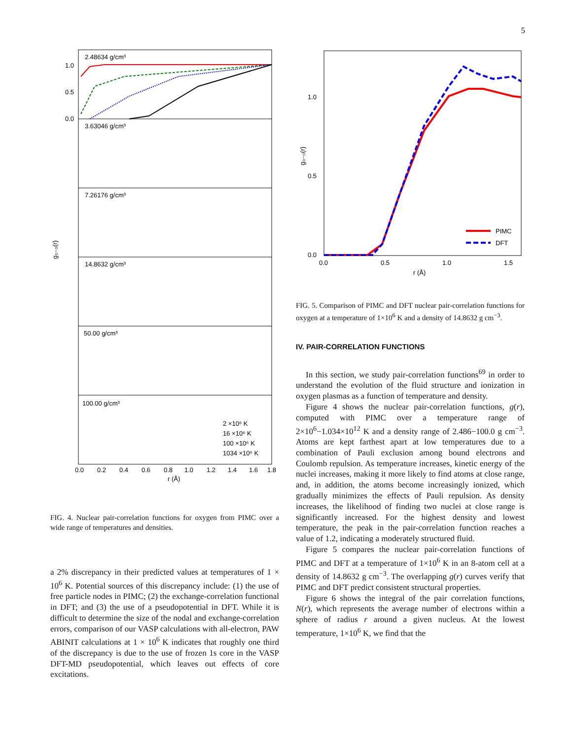5
2.48634 g/cm³
3.63046 g/cm³
7.26176 g/cm³
14.8632 g/cm³
50.00 g/cm³
100.00 g/cm³
1.0
0.5
0.0
g₀₋₀(r)
2 ×10⁶ K
16 ×10⁶ K
100 ×10⁶ K
1034 ×10⁶ K
0.0
0.2
0.4
0.6
0.8
1.0
1.2
1.4
1.6
1.8
r (Å)
FIG. 4. Nuclear pair-correlation functions for oxygen from PIMC over a wide range of temperatures and densities.
a 2% discrepancy in their predicted values at temperatures of 1 × 10<sup>6</sup> K. Potential sources of this discrepancy include: (1) the use of free particle nodes in PIMC; (2) the exchange-correlation functional in DFT; and (3) the use of a pseudopotential in DFT. While it is difficult to determine the size of the nodal and exchange-correlation errors, comparison of our VASP calculations with all-electron, PAW ABINIT calculations at 1 × 10<sup>6</sup> K indicates that roughly one third of the discrepancy is due to the use of frozen 1s core in the VASP DFT-MD pseudopotential, which leaves out effects of core excitations.
1.0
0.5
0.0
g₀₋₀(r)
PIMC
DFT
0.0
0.5
1.0
1.5
r (Å)
FIG. 5. Comparison of PIMC and DFT nuclear pair-correlation functions for oxygen at a temperature of 1×10<sup>6</sup> K and a density of 14.8632 g cm<sup>−3</sup>.
IV. PAIR-CORRELATION FUNCTIONS
In this section, we study pair-correlation functions<sup>69</sup> in order to understand the evolution of the fluid structure and ionization in oxygen plasmas as a function of temperature and density.
Figure 4 shows the nuclear pair-correlation functions, g(r), computed with PIMC over a temperature range of 2×10<sup>6</sup>−1.034×10<sup>12</sup> K and a density range of 2.486−100.0 g cm<sup>−3</sup>. Atoms are kept farthest apart at low temperatures due to a combination of Pauli exclusion among bound electrons and Coulomb repulsion. As temperature increases, kinetic energy of the nuclei increases, making it more likely to find atoms at close range, and, in addition, the atoms become increasingly ionized, which gradually minimizes the effects of Pauli repulsion. As density increases, the likelihood of finding two nuclei at close range is significantly increased. For the highest density and lowest temperature, the peak in the pair-correlation function reaches a value of 1.2, indicating a moderately structured fluid.
Figure 5 compares the nuclear pair-correlation functions of PIMC and DFT at a temperature of 1×10<sup>6</sup> K in an 8-atom cell at a density of 14.8632 g cm<sup>−3</sup>. The overlapping g(r) curves verify that PIMC and DFT predict consistent structural properties.
Figure 6 shows the integral of the pair correlation functions, N(r), which represents the average number of electrons within a sphere of radius r around a given nucleus. At the lowest temperature, 1×10<sup>6</sup> K, we find that the